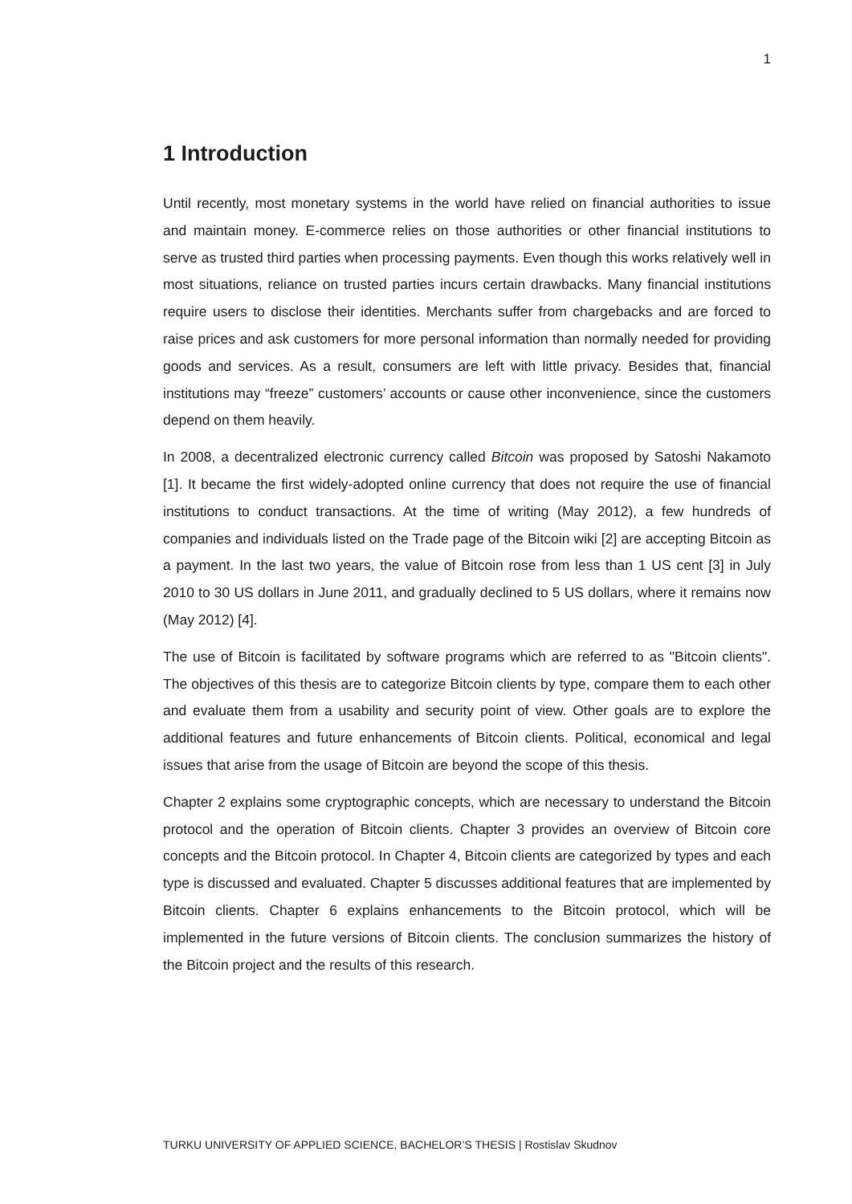1
1 Introduction
Until recently, most monetary systems in the world have relied on financial authorities to issue and maintain money. E-commerce relies on those authorities or other financial institutions to serve as trusted third parties when processing payments. Even though this works relatively well in most situations, reliance on trusted parties incurs certain drawbacks. Many financial institutions require users to disclose their identities. Merchants suffer from chargebacks and are forced to raise prices and ask customers for more personal information than normally needed for providing goods and services. As a result, consumers are left with little privacy. Besides that, financial institutions may “freeze” customers’ accounts or cause other inconvenience, since the customers depend on them heavily.
In 2008, a decentralized electronic currency called Bitcoin was proposed by Satoshi Nakamoto [1]. It became the first widely-adopted online currency that does not require the use of financial institutions to conduct transactions. At the time of writing (May 2012), a few hundreds of companies and individuals listed on the Trade page of the Bitcoin wiki [2] are accepting Bitcoin as a payment. In the last two years, the value of Bitcoin rose from less than 1 US cent [3] in July 2010 to 30 US dollars in June 2011, and gradually declined to 5 US dollars, where it remains now (May 2012) [4].
The use of Bitcoin is facilitated by software programs which are referred to as "Bitcoin clients". The objectives of this thesis are to categorize Bitcoin clients by type, compare them to each other and evaluate them from a usability and security point of view. Other goals are to explore the additional features and future enhancements of Bitcoin clients. Political, economical and legal issues that arise from the usage of Bitcoin are beyond the scope of this thesis.
Chapter 2 explains some cryptographic concepts, which are necessary to understand the Bitcoin protocol and the operation of Bitcoin clients. Chapter 3 provides an overview of Bitcoin core concepts and the Bitcoin protocol. In Chapter 4, Bitcoin clients are categorized by types and each type is discussed and evaluated. Chapter 5 discusses additional features that are implemented by Bitcoin clients. Chapter 6 explains enhancements to the Bitcoin protocol, which will be implemented in the future versions of Bitcoin clients. The conclusion summarizes the history of the Bitcoin project and the results of this research.
TURKU UNIVERSITY OF APPLIED SCIENCE, BACHELOR’S THESIS | Rostislav Skudnov